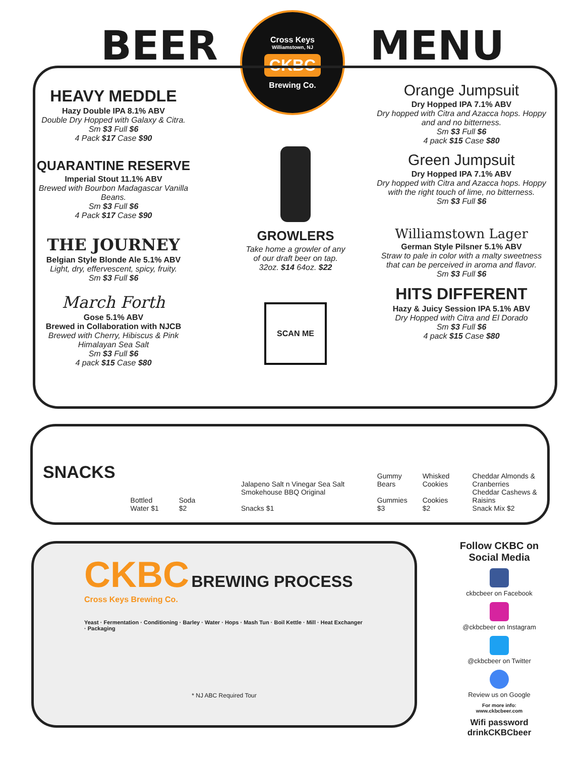BEER MENU
Cross Keys
Williamstown, NJ
CKBC
Brewing Co.
HEAVY MEDDLE
Hazy Double IPA 8.1% ABV
Double Dry Hopped with Galaxy & Citra.
Sm $3 Full $6
4 Pack $17 Case $90
QUARANTINE RESERVE
Imperial Stout 11.1% ABV
Brewed with Bourbon Madagascar Vanilla Beans.
Sm $3 Full $6
4 Pack $17 Case $90
THE JOURNEY
Belgian Style Blonde Ale 5.1% ABV
Light, dry, effervescent, spicy, fruity.
Sm $3 Full $6
March Forth
Gose 5.1% ABV
Brewed in Collaboration with NJCB
Brewed with Cherry, Hibiscus & Pink Himalayan Sea Salt
Sm $3 Full $6
4 pack $15 Case $80
GROWLERS
Take home a growler of any of our draft beer on tap.
32oz. $14 64oz. $22
SCAN ME
Orange Jumpsuit
Dry Hopped IPA 7.1% ABV
Dry hopped with Citra and Azacca hops. Hoppy and and no bitterness.
Sm $3 Full $6
4 pack $15 Case $80
Green Jumpsuit
Dry Hopped IPA 7.1% ABV
Dry hopped with Citra and Azacca hops. Hoppy with the right touch of lime, no bitterness.
Sm $3 Full $6
Williamstown Lager
German Style Pilsner 5.1% ABV
Straw to pale in color with a malty sweetness that can be perceived in aroma and flavor.
Sm $3 Full $6
HITS DIFFERENT
Hazy & Juicy Session IPA 5.1% ABV
Dry Hopped with Citra and El Dorado
Sm $3 Full $6
4 pack $15 Case $80
SNACKS
Bottled Water $1 Soda $2 Jalapeno Salt n Vinegar Sea Salt Smokehouse BBQ Original
Snacks $1 Gummy Bears
Gummies $3 Whisked Cookies
Cookies $2 Cheddar Almonds & Cranberries
Cheddar Cashews & Raisins
Snack Mix $2
CKBC BREWING PROCESS
Cross Keys Brewing Co.
Yeast · Fermentation · Conditioning · Barley · Water · Hops · Mash Tun · Boil Kettle · Mill · Heat Exchanger · Packaging
* NJ ABC Required Tour
Follow CKBC on Social Media
ckbcbeer on Facebook
@ckbcbeer on Instagram
@ckbcbeer on Twitter
Review us on Google
For more info:
www.ckbcbeer.com
Wifi password
drinkCKBCbeer